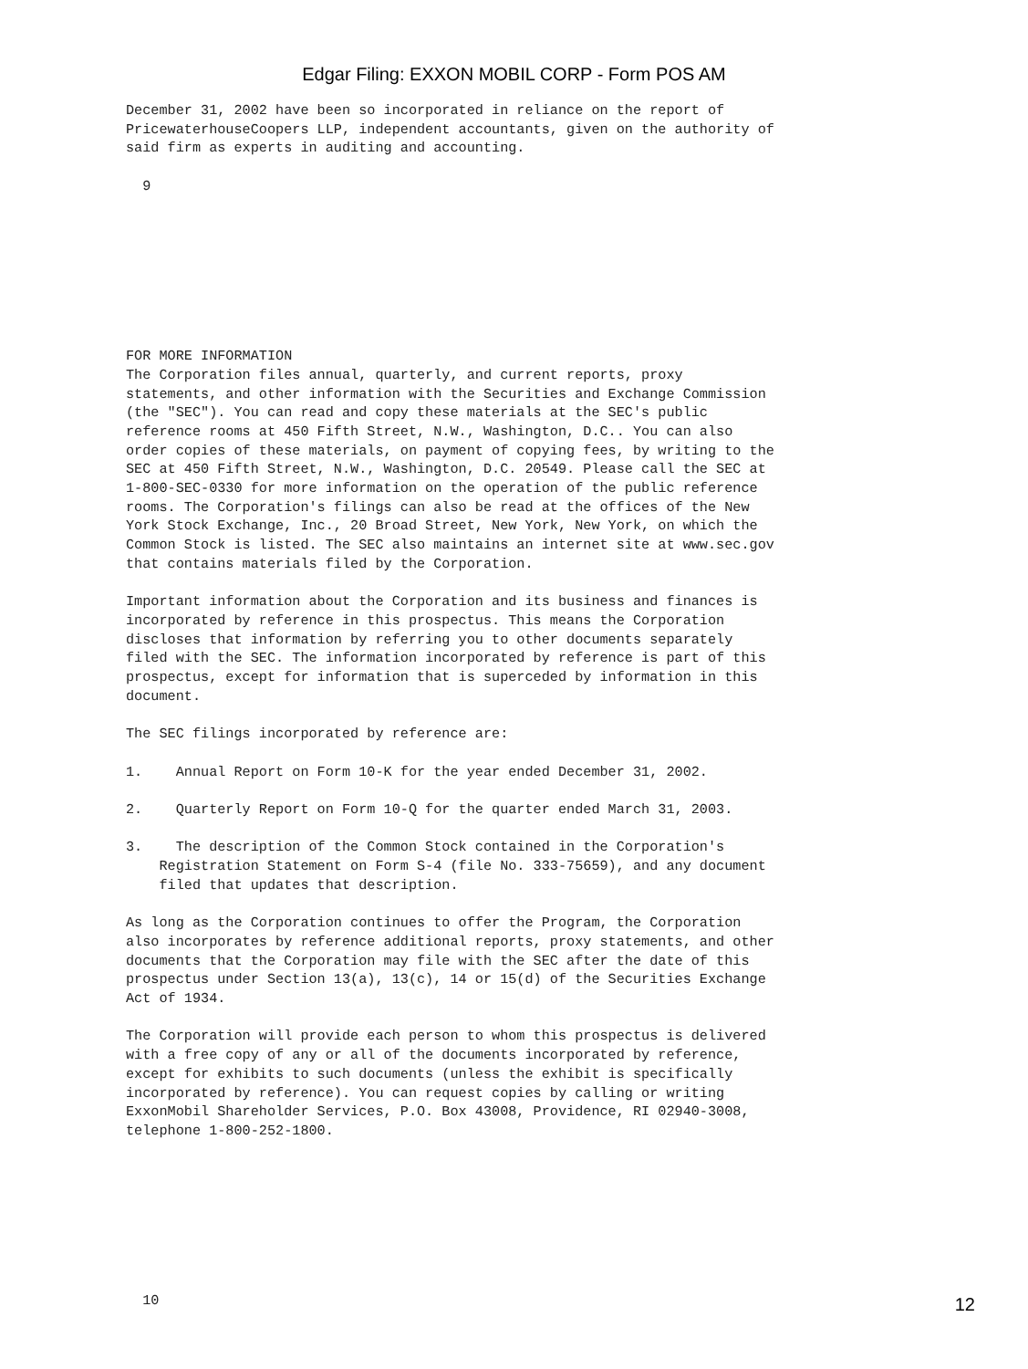Edgar Filing: EXXON MOBIL CORP - Form POS AM
December 31, 2002 have been so incorporated in reliance on the report of
PricewaterhouseCoopers LLP, independent accountants, given on the authority of
said firm as experts in auditing and accounting.

  9








FOR MORE INFORMATION
The Corporation files annual, quarterly, and current reports, proxy
statements, and other information with the Securities and Exchange Commission
(the "SEC"). You can read and copy these materials at the SEC's public
reference rooms at 450 Fifth Street, N.W., Washington, D.C.. You can also
order copies of these materials, on payment of copying fees, by writing to the
SEC at 450 Fifth Street, N.W., Washington, D.C. 20549. Please call the SEC at
1-800-SEC-0330 for more information on the operation of the public reference
rooms. The Corporation's filings can also be read at the offices of the New
York Stock Exchange, Inc., 20 Broad Street, New York, New York, on which the
Common Stock is listed. The SEC also maintains an internet site at www.sec.gov
that contains materials filed by the Corporation.

Important information about the Corporation and its business and finances is
incorporated by reference in this prospectus. This means the Corporation
discloses that information by referring you to other documents separately
filed with the SEC. The information incorporated by reference is part of this
prospectus, except for information that is superceded by information in this
document.

The SEC filings incorporated by reference are:

1.    Annual Report on Form 10-K for the year ended December 31, 2002.

2.    Quarterly Report on Form 10-Q for the quarter ended March 31, 2003.

3.    The description of the Common Stock contained in the Corporation's
    Registration Statement on Form S-4 (file No. 333-75659), and any document
    filed that updates that description.

As long as the Corporation continues to offer the Program, the Corporation
also incorporates by reference additional reports, proxy statements, and other
documents that the Corporation may file with the SEC after the date of this
prospectus under Section 13(a), 13(c), 14 or 15(d) of the Securities Exchange
Act of 1934.

The Corporation will provide each person to whom this prospectus is delivered
with a free copy of any or all of the documents incorporated by reference,
except for exhibits to such documents (unless the exhibit is specifically
incorporated by reference). You can request copies by calling or writing
ExxonMobil Shareholder Services, P.O. Box 43008, Providence, RI 02940-3008,
telephone 1-800-252-1800.








  10
12